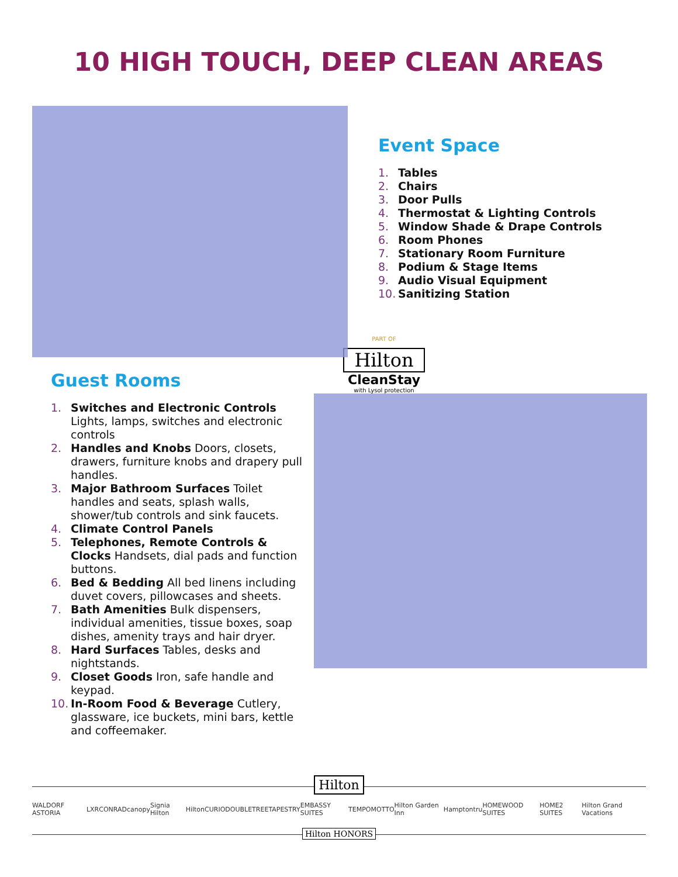10 HIGH TOUCH, DEEP CLEAN AREAS
Event Space
1. Tables
2. Chairs
3. Door Pulls
4. Thermostat & Lighting Controls
5. Window Shade & Drape Controls
6. Room Phones
7. Stationary Room Furniture
8. Podium & Stage Items
9. Audio Visual Equipment
10. Sanitizing Station
PART OF
Hilton
CleanStay
with Lysol protection
Guest Rooms
1. Switches and Electronic Controls Lights, lamps, switches and electronic controls
2. Handles and Knobs Doors, closets, drawers, furniture knobs and drapery pull handles.
3. Major Bathroom Surfaces Toilet handles and seats, splash walls, shower/tub controls and sink faucets.
4. Climate Control Panels
5. Telephones, Remote Controls & Clocks Handsets, dial pads and function buttons.
6. Bed & Bedding All bed linens including duvet covers, pillowcases and sheets.
7. Bath Amenities Bulk dispensers, individual amenities, tissue boxes, soap dishes, amenity trays and hair dryer.
8. Hard Surfaces Tables, desks and nightstands.
9. Closet Goods Iron, safe handle and keypad.
10.
In-Room Food & Beverage Cutlery, glassware, ice buckets, mini bars, kettle and coffeemaker.
Hilton
WALDORF ASTORIA LXR CONRAD canopy Signia Hilton Hilton CURIO DOUBLETREE TAPESTRY EMBASSY SUITES TEMPO MOTTO Hilton Garden Inn Hampton tru HOMEWOOD SUITES HOME2 SUITES Hilton Grand Vacations
Hilton HONORS